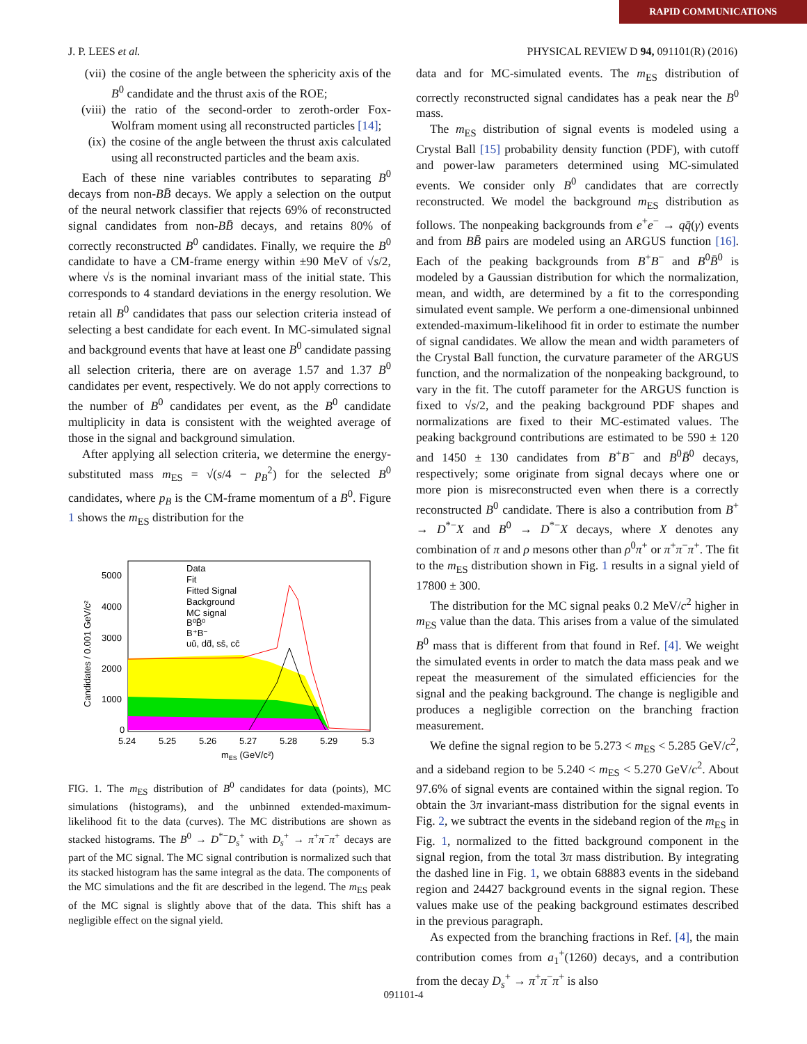RAPID COMMUNICATIONS
J. P. LEES et al. PHYSICAL REVIEW D 94, 091101(R) (2016)
(vii) the cosine of the angle between the sphericity axis of the B<sup>0</sup> candidate and the thrust axis of the ROE;
(viii) the ratio of the second-order to zeroth-order Fox-Wolfram moment using all reconstructed particles [14];
(ix) the cosine of the angle between the thrust axis calculated using all reconstructed particles and the beam axis.
Each of these nine variables contributes to separating B<sup>0</sup> decays from non-BB̄ decays. We apply a selection on the output of the neural network classifier that rejects 69% of reconstructed signal candidates from non-BB̄ decays, and retains 80% of correctly reconstructed B<sup>0</sup> candidates. Finally, we require the B<sup>0</sup> candidate to have a CM-frame energy within ±90 MeV of √s/2, where √s is the nominal invariant mass of the initial state. This corresponds to 4 standard deviations in the energy resolution. We retain all B<sup>0</sup> candidates that pass our selection criteria instead of selecting a best candidate for each event. In MC-simulated signal and background events that have at least one B<sup>0</sup> candidate passing all selection criteria, there are on average 1.57 and 1.37 B<sup>0</sup> candidates per event, respectively. We do not apply corrections to the number of B<sup>0</sup> candidates per event, as the B<sup>0</sup> candidate multiplicity in data is consistent with the weighted average of those in the signal and background simulation.
After applying all selection criteria, we determine the energy-substituted mass m<sub>ES</sub> = √(s/4 − p<sub>B</sub><sup>2</sup>) for the selected B<sup>0</sup> candidates, where p<sub>B</sub> is the CM-frame momentum of a B<sup>0</sup>. Figure 1 shows the m<sub>ES</sub> distribution for the
Data
Fit
Fitted Signal
Background
MC signal
B⁰B̄⁰
B⁺B⁻
uū, dd̄, ss̄, cc̄
5000
4000
3000
2000
1000
0
5.24
5.25
5.26
5.27
5.28
5.29
5.3
mES (GeV/c²)
Candidates / 0.001 GeV/c²
FIG. 1. The m<sub>ES</sub> distribution of B<sup>0</sup> candidates for data (points), MC simulations (histograms), and the unbinned extended-maximum-likelihood fit to the data (curves). The MC distributions are shown as stacked histograms. The B<sup>0</sup> → D<sup>*−</sup>D<sub>s</sub><sup>+</sup> with D<sub>s</sub><sup>+</sup> → π<sup>+</sup>π<sup>−</sup>π<sup>+</sup> decays are part of the MC signal. The MC signal contribution is normalized such that its stacked histogram has the same integral as the data. The components of the MC simulations and the fit are described in the legend. The m<sub>ES</sub> peak of the MC signal is slightly above that of the data. This shift has a negligible effect on the signal yield.
data and for MC-simulated events. The m<sub>ES</sub> distribution of correctly reconstructed signal candidates has a peak near the B<sup>0</sup> mass.
The m<sub>ES</sub> distribution of signal events is modeled using a Crystal Ball [15] probability density function (PDF), with cutoff and power-law parameters determined using MC-simulated events. We consider only B<sup>0</sup> candidates that are correctly reconstructed. We model the background m<sub>ES</sub> distribution as follows. The nonpeaking backgrounds from e<sup>+</sup>e<sup>−</sup> → qq̄(γ) events and from BB̄ pairs are modeled using an ARGUS function [16]. Each of the peaking backgrounds from B<sup>+</sup>B<sup>−</sup> and B<sup>0</sup>B̄<sup>0</sup> is modeled by a Gaussian distribution for which the normalization, mean, and width, are determined by a fit to the corresponding simulated event sample. We perform a one-dimensional unbinned extended-maximum-likelihood fit in order to estimate the number of signal candidates. We allow the mean and width parameters of the Crystal Ball function, the curvature parameter of the ARGUS function, and the normalization of the nonpeaking background, to vary in the fit. The cutoff parameter for the ARGUS function is fixed to √s/2, and the peaking background PDF shapes and normalizations are fixed to their MC-estimated values. The peaking background contributions are estimated to be 590 ± 120 and 1450 ± 130 candidates from B<sup>+</sup>B<sup>−</sup> and B<sup>0</sup>B̄<sup>0</sup> decays, respectively; some originate from signal decays where one or more pion is misreconstructed even when there is a correctly reconstructed B<sup>0</sup> candidate. There is also a contribution from B<sup>+</sup> → D<sup>*−</sup>X and B<sup>0</sup> → D<sup>*−</sup>X decays, where X denotes any combination of π and ρ mesons other than ρ<sup>0</sup>π<sup>+</sup> or π<sup>+</sup>π<sup>−</sup>π<sup>+</sup>. The fit to the m<sub>ES</sub> distribution shown in Fig. 1 results in a signal yield of 17800 ± 300.
The distribution for the MC signal peaks 0.2 MeV/c<sup>2</sup> higher in m<sub>ES</sub> value than the data. This arises from a value of the simulated B<sup>0</sup> mass that is different from that found in Ref. [4]. We weight the simulated events in order to match the data mass peak and we repeat the measurement of the simulated efficiencies for the signal and the peaking background. The change is negligible and produces a negligible correction on the branching fraction measurement.
We define the signal region to be 5.273 < m<sub>ES</sub> < 5.285 GeV/c<sup>2</sup>, and a sideband region to be 5.240 < m<sub>ES</sub> < 5.270 GeV/c<sup>2</sup>. About 97.6% of signal events are contained within the signal region. To obtain the 3π invariant-mass distribution for the signal events in Fig. 2, we subtract the events in the sideband region of the m<sub>ES</sub> in Fig. 1, normalized to the fitted background component in the signal region, from the total 3π mass distribution. By integrating the dashed line in Fig. 1, we obtain 68883 events in the sideband region and 24427 background events in the signal region. These values make use of the peaking background estimates described in the previous paragraph.
As expected from the branching fractions in Ref. [4], the main contribution comes from a<sub>1</sub><sup>+</sup>(1260) decays, and a contribution from the decay D<sub>s</sub><sup>+</sup> → π<sup>+</sup>π<sup>−</sup>π<sup>+</sup> is also
091101-4